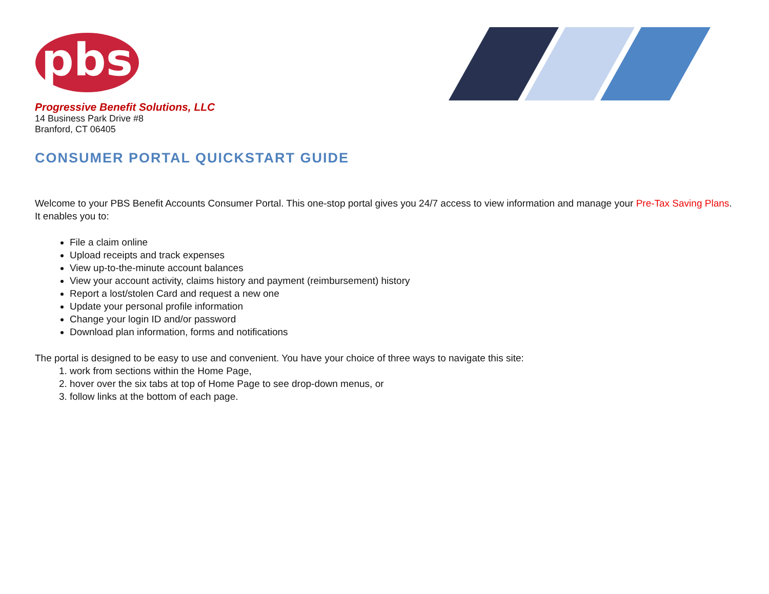pbs
Progressive Benefit Solutions, LLC
14 Business Park Drive #8
Branford, CT 06405
CONSUMER PORTAL QUICKSTART GUIDE
Welcome to your PBS Benefit Accounts Consumer Portal. This one-stop portal gives you 24/7 access to view information and manage your Pre-Tax Saving Plans. It enables you to:
File a claim online
Upload receipts and track expenses
View up-to-the-minute account balances
View your account activity, claims history and payment (reimbursement) history
Report a lost/stolen Card and request a new one
Update your personal profile information
Change your login ID and/or password
Download plan information, forms and notifications
The portal is designed to be easy to use and convenient. You have your choice of three ways to navigate this site:
1. work from sections within the Home Page,
2. hover over the six tabs at top of Home Page to see drop-down menus, or
3. follow links at the bottom of each page.